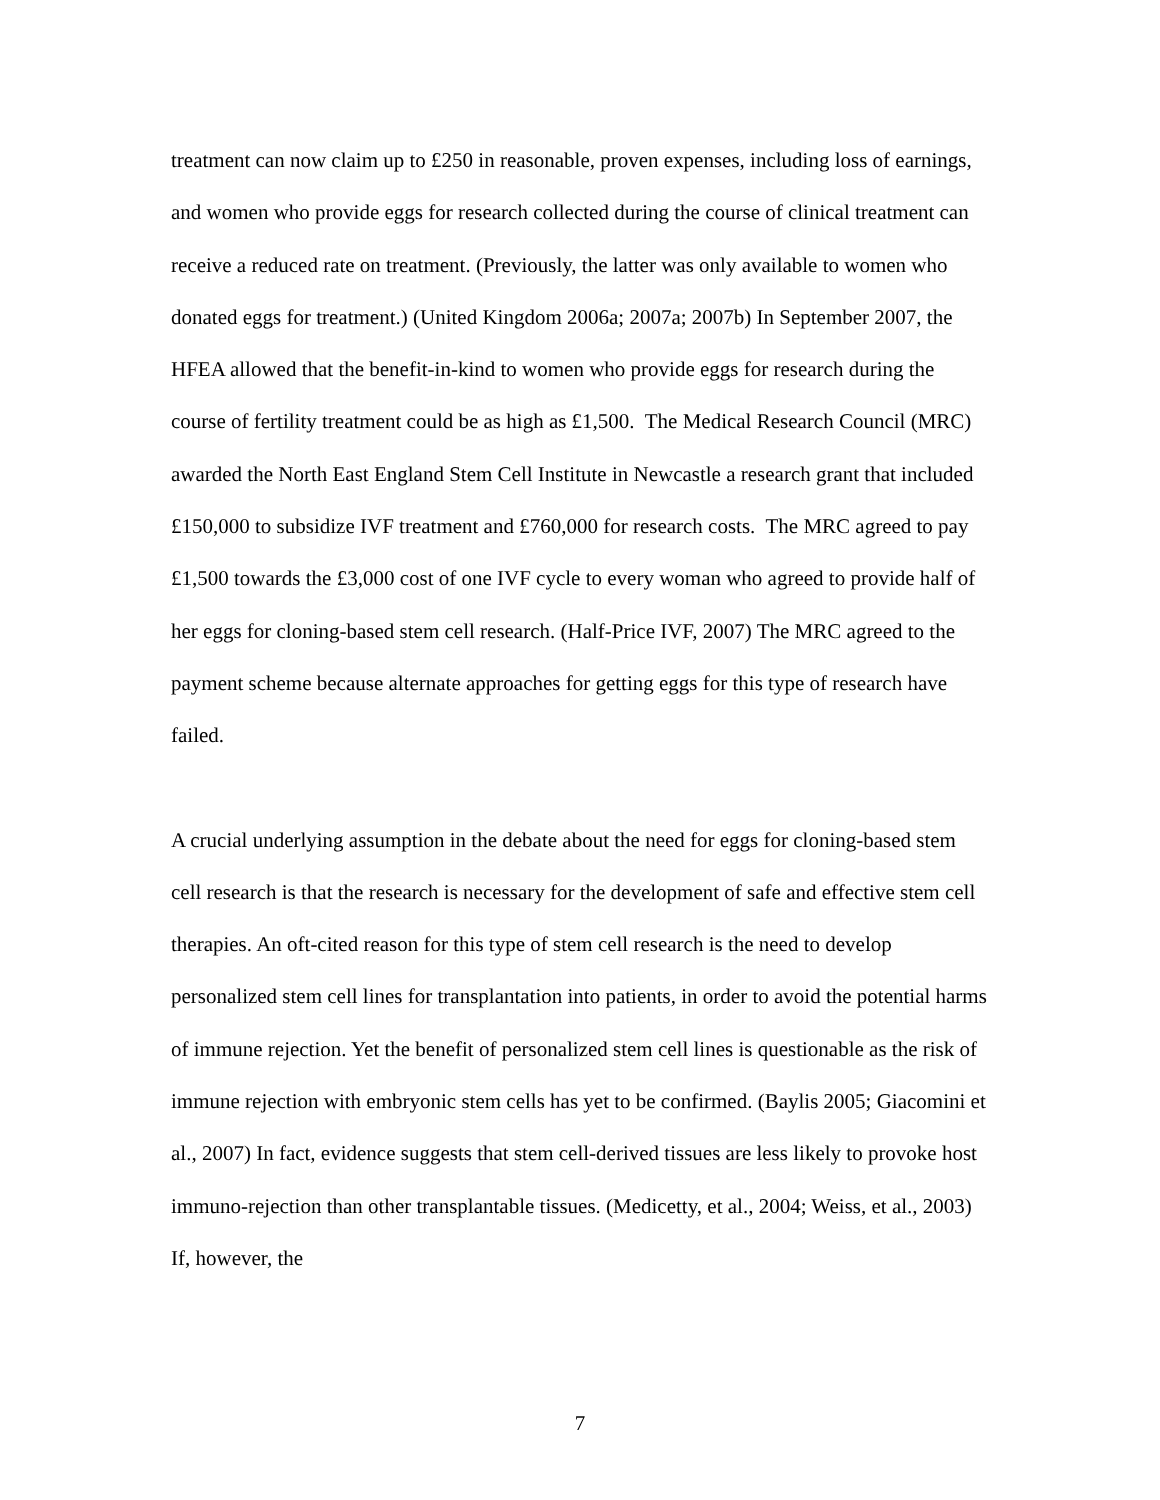treatment can now claim up to £250 in reasonable, proven expenses, including loss of earnings, and women who provide eggs for research collected during the course of clinical treatment can receive a reduced rate on treatment. (Previously, the latter was only available to women who donated eggs for treatment.) (United Kingdom 2006a; 2007a; 2007b) In September 2007, the HFEA allowed that the benefit-in-kind to women who provide eggs for research during the course of fertility treatment could be as high as £1,500. The Medical Research Council (MRC) awarded the North East England Stem Cell Institute in Newcastle a research grant that included £150,000 to subsidize IVF treatment and £760,000 for research costs. The MRC agreed to pay £1,500 towards the £3,000 cost of one IVF cycle to every woman who agreed to provide half of her eggs for cloning-based stem cell research. (Half-Price IVF, 2007) The MRC agreed to the payment scheme because alternate approaches for getting eggs for this type of research have failed.
A crucial underlying assumption in the debate about the need for eggs for cloning-based stem cell research is that the research is necessary for the development of safe and effective stem cell therapies. An oft-cited reason for this type of stem cell research is the need to develop personalized stem cell lines for transplantation into patients, in order to avoid the potential harms of immune rejection. Yet the benefit of personalized stem cell lines is questionable as the risk of immune rejection with embryonic stem cells has yet to be confirmed. (Baylis 2005; Giacomini et al., 2007) In fact, evidence suggests that stem cell-derived tissues are less likely to provoke host immuno-rejection than other transplantable tissues. (Medicetty, et al., 2004; Weiss, et al., 2003) If, however, the
7